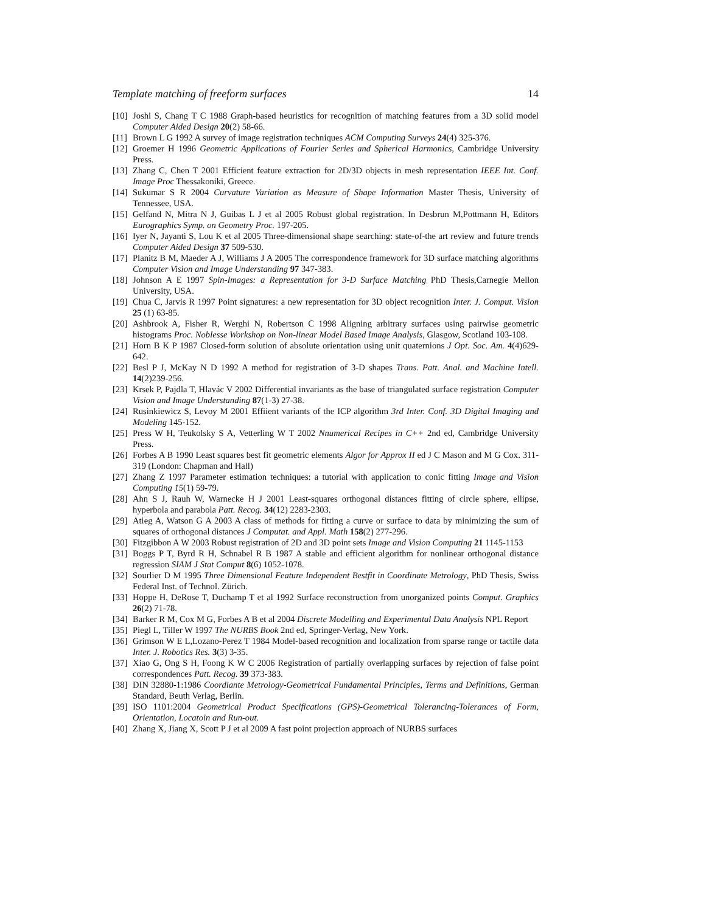Template matching of freeform surfaces 14
[10] Joshi S, Chang T C 1988 Graph-based heuristics for recognition of matching features from a 3D solid model Computer Aided Design 20(2) 58-66.
[11] Brown L G 1992 A survey of image registration techniques ACM Computing Surveys 24(4) 325-376.
[12] Groemer H 1996 Geometric Applications of Fourier Series and Spherical Harmonics, Cambridge University Press.
[13] Zhang C, Chen T 2001 Efficient feature extraction for 2D/3D objects in mesh representation IEEE Int. Conf. Image Proc Thessakoniki, Greece.
[14] Sukumar S R 2004 Curvature Variation as Measure of Shape Information Master Thesis, University of Tennessee, USA.
[15] Gelfand N, Mitra N J, Guibas L J et al 2005 Robust global registration. In Desbrun M,Pottmann H, Editors Eurographics Symp. on Geometry Proc. 197-205.
[16] Iyer N, Jayanti S, Lou K et al 2005 Three-dimensional shape searching: state-of-the art review and future trends Computer Aided Design 37 509-530.
[17] Planitz B M, Maeder A J, Williams J A 2005 The correspondence framework for 3D surface matching algorithms Computer Vision and Image Understanding 97 347-383.
[18] Johnson A E 1997 Spin-Images: a Representation for 3-D Surface Matching PhD Thesis,Carnegie Mellon University, USA.
[19] Chua C, Jarvis R 1997 Point signatures: a new representation for 3D object recognition Inter. J. Comput. Vision 25 (1) 63-85.
[20] Ashbrook A, Fisher R, Werghi N, Robertson C 1998 Aligning arbitrary surfaces using pairwise geometric histograms Proc. Noblesse Workshop on Non-linear Model Based Image Analysis, Glasgow, Scotland 103-108.
[21] Horn B K P 1987 Closed-form solution of absolute orientation using unit quaternions J Opt. Soc. Am. 4(4)629-642.
[22] Besl P J, McKay N D 1992 A method for registration of 3-D shapes Trans. Patt. Anal. and Machine Intell. 14(2)239-256.
[23] Krsek P, Pajdla T, Hlavác V 2002 Differential invariants as the base of triangulated surface registration Computer Vision and Image Understanding 87(1-3) 27-38.
[24] Rusinkiewicz S, Levoy M 2001 Effiient variants of the ICP algorithm 3rd Inter. Conf. 3D Digital Imaging and Modeling 145-152.
[25] Press W H, Teukolsky S A, Vetterling W T 2002 Nnumerical Recipes in C++ 2nd ed, Cambridge University Press.
[26] Forbes A B 1990 Least squares best fit geometric elements Algor for Approx II ed J C Mason and M G Cox. 311-319 (London: Chapman and Hall)
[27] Zhang Z 1997 Parameter estimation techniques: a tutorial with application to conic fitting Image and Vision Computing 15(1) 59-79.
[28] Ahn S J, Rauh W, Warnecke H J 2001 Least-squares orthogonal distances fitting of circle sphere, ellipse, hyperbola and parabola Patt. Recog. 34(12) 2283-2303.
[29] Atieg A, Watson G A 2003 A class of methods for fitting a curve or surface to data by minimizing the sum of squares of orthogonal distances J Computat. and Appl. Math 158(2) 277-296.
[30] Fitzgibbon A W 2003 Robust registration of 2D and 3D point sets Image and Vision Computing 21 1145-1153
[31] Boggs P T, Byrd R H, Schnabel R B 1987 A stable and efficient algorithm for nonlinear orthogonal distance regression SIAM J Stat Comput 8(6) 1052-1078.
[32] Sourlier D M 1995 Three Dimensional Feature Independent Bestfit in Coordinate Metrology, PhD Thesis, Swiss Federal Inst. of Technol. Zürich.
[33] Hoppe H, DeRose T, Duchamp T et al 1992 Surface reconstruction from unorganized points Comput. Graphics 26(2) 71-78.
[34] Barker R M, Cox M G, Forbes A B et al 2004 Discrete Modelling and Experimental Data Analysis NPL Report
[35] Piegl L, Tiller W 1997 The NURBS Book 2nd ed, Springer-Verlag, New York.
[36] Grimson W E L,Lozano-Perez T 1984 Model-based recognition and localization from sparse range or tactile data Inter. J. Robotics Res. 3(3) 3-35.
[37] Xiao G, Ong S H, Foong K W C 2006 Registration of partially overlapping surfaces by rejection of false point correspondences Patt. Recog. 39 373-383.
[38] DIN 32880-1:1986 Coordiante Metrology-Geometrical Fundamental Principles, Terms and Definitions, German Standard, Beuth Verlag, Berlin.
[39] ISO 1101:2004 Geometrical Product Specifications (GPS)-Geometrical Tolerancing-Tolerances of Form, Orientation, Locatoin and Run-out.
[40] Zhang X, Jiang X, Scott P J et al 2009 A fast point projection approach of NURBS surfaces